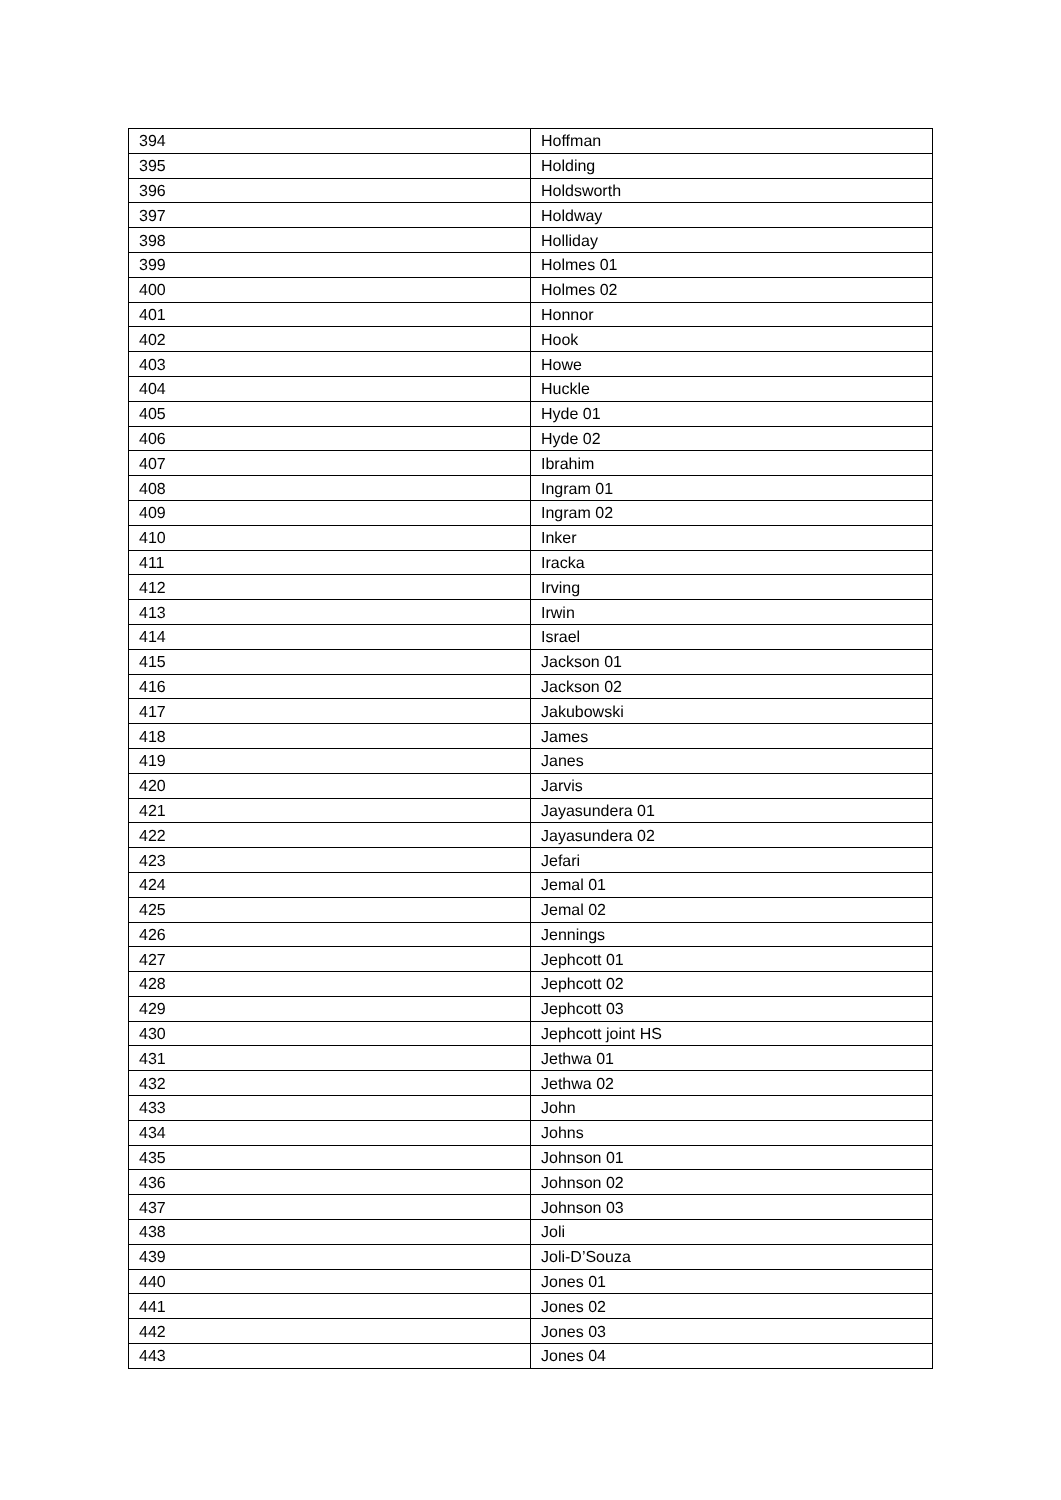| 394 | Hoffman |
| 395 | Holding |
| 396 | Holdsworth |
| 397 | Holdway |
| 398 | Holliday |
| 399 | Holmes 01 |
| 400 | Holmes 02 |
| 401 | Honnor |
| 402 | Hook |
| 403 | Howe |
| 404 | Huckle |
| 405 | Hyde 01 |
| 406 | Hyde 02 |
| 407 | Ibrahim |
| 408 | Ingram 01 |
| 409 | Ingram 02 |
| 410 | Inker |
| 411 | Iracka |
| 412 | Irving |
| 413 | Irwin |
| 414 | Israel |
| 415 | Jackson 01 |
| 416 | Jackson 02 |
| 417 | Jakubowski |
| 418 | James |
| 419 | Janes |
| 420 | Jarvis |
| 421 | Jayasundera 01 |
| 422 | Jayasundera 02 |
| 423 | Jefari |
| 424 | Jemal 01 |
| 425 | Jemal 02 |
| 426 | Jennings |
| 427 | Jephcott 01 |
| 428 | Jephcott 02 |
| 429 | Jephcott 03 |
| 430 | Jephcott joint HS |
| 431 | Jethwa 01 |
| 432 | Jethwa 02 |
| 433 | John |
| 434 | Johns |
| 435 | Johnson 01 |
| 436 | Johnson 02 |
| 437 | Johnson 03 |
| 438 | Joli |
| 439 | Joli-D’Souza |
| 440 | Jones 01 |
| 441 | Jones 02 |
| 442 | Jones 03 |
| 443 | Jones 04 |